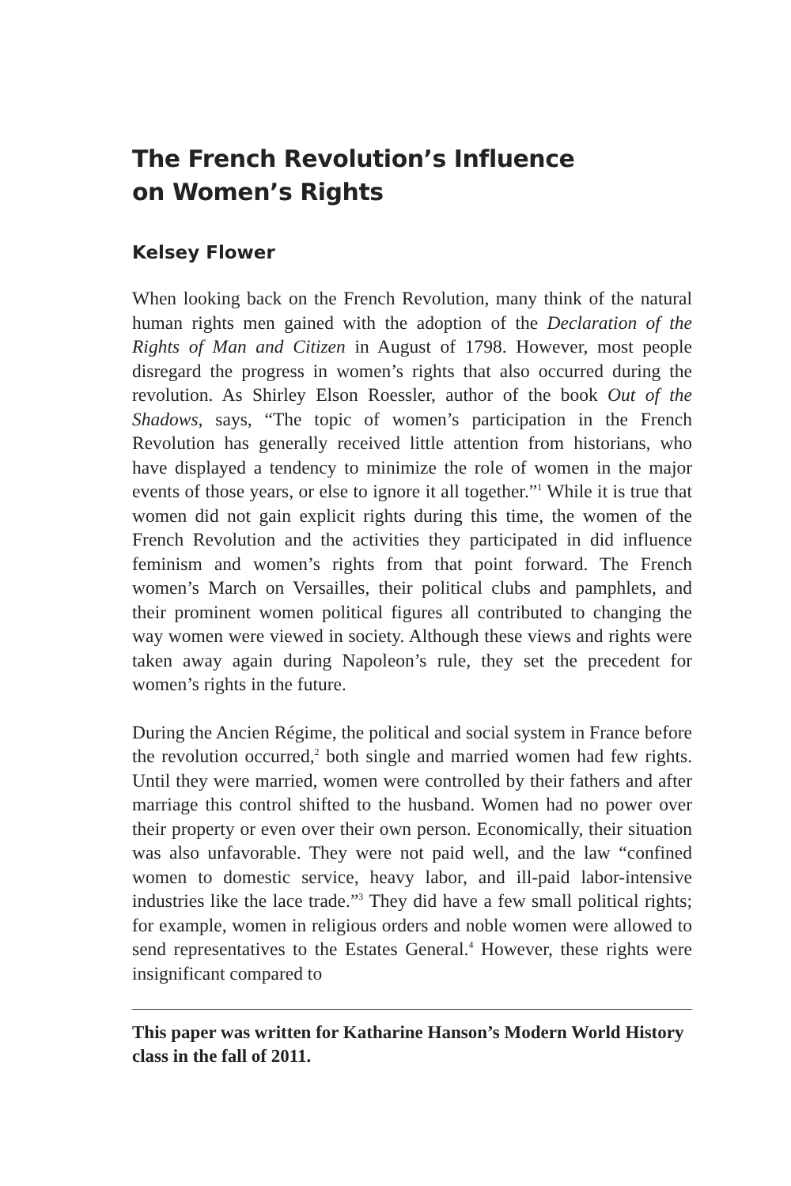The French Revolution’s Influence
on Women’s Rights
Kelsey Flower
When looking back on the French Revolution, many think of the natural human rights men gained with the adoption of the Declaration of the Rights of Man and Citizen in August of 1798. However, most people disregard the progress in women’s rights that also occurred during the revolution. As Shirley Elson Roessler, author of the book Out of the Shadows, says, “The topic of women’s participation in the French Revolution has generally received little attention from historians, who have displayed a tendency to minimize the role of women in the major events of those years, or else to ignore it all together.”<sup>1</sup> While it is true that women did not gain explicit rights during this time, the women of the French Revolution and the activities they participated in did influence feminism and women’s rights from that point forward. The French women’s March on Versailles, their political clubs and pamphlets, and their prominent women political figures all contributed to changing the way women were viewed in society. Although these views and rights were taken away again during Napoleon’s rule, they set the precedent for women’s rights in the future.
During the Ancien Régime, the political and social system in France before the revolution occurred,<sup>2</sup> both single and married women had few rights. Until they were married, women were controlled by their fathers and after marriage this control shifted to the husband. Women had no power over their property or even over their own person. Economically, their situation was also unfavorable. They were not paid well, and the law “confined women to domestic service, heavy labor, and ill-paid labor-intensive industries like the lace trade.”<sup>3</sup> They did have a few small political rights; for example, women in religious orders and noble women were allowed to send representatives to the Estates General.<sup>4</sup> However, these rights were insignificant compared to
This paper was written for Katharine Hanson’s Modern World History class in the fall of 2011.